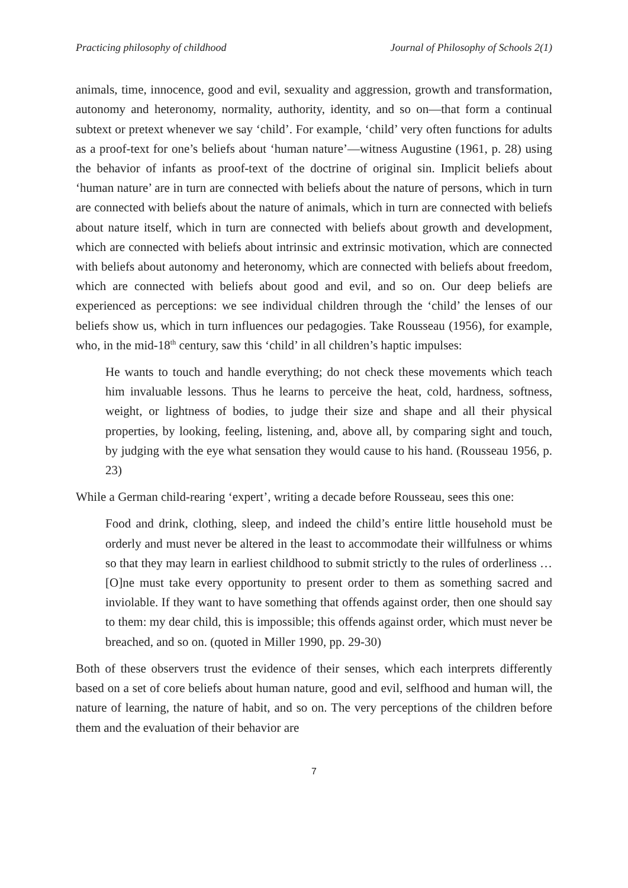Practicing philosophy of childhood Journal of Philosophy of Schools 2(1)
animals, time, innocence, good and evil, sexuality and aggression, growth and transformation, autonomy and heteronomy, normality, authority, identity, and so on—that form a continual subtext or pretext whenever we say ‘child’. For example, ‘child’ very often functions for adults as a proof-text for one’s beliefs about ‘human nature’—witness Augustine (1961, p. 28) using the behavior of infants as proof-text of the doctrine of original sin. Implicit beliefs about ‘human nature’ are in turn are connected with beliefs about the nature of persons, which in turn are connected with beliefs about the nature of animals, which in turn are connected with beliefs about nature itself, which in turn are connected with beliefs about growth and development, which are connected with beliefs about intrinsic and extrinsic motivation, which are connected with beliefs about autonomy and heteronomy, which are connected with beliefs about freedom, which are connected with beliefs about good and evil, and so on. Our deep beliefs are experienced as perceptions: we see individual children through the ‘child’ the lenses of our beliefs show us, which in turn influences our pedagogies. Take Rousseau (1956), for example, who, in the mid-18<sup>th</sup> century, saw this ‘child’ in all children’s haptic impulses:
He wants to touch and handle everything; do not check these movements which teach him invaluable lessons. Thus he learns to perceive the heat, cold, hardness, softness, weight, or lightness of bodies, to judge their size and shape and all their physical properties, by looking, feeling, listening, and, above all, by comparing sight and touch, by judging with the eye what sensation they would cause to his hand. (Rousseau 1956, p. 23)
While a German child-rearing ‘expert’, writing a decade before Rousseau, sees this one:
Food and drink, clothing, sleep, and indeed the child’s entire little household must be orderly and must never be altered in the least to accommodate their willfulness or whims so that they may learn in earliest childhood to submit strictly to the rules of orderliness … [O]ne must take every opportunity to present order to them as something sacred and inviolable. If they want to have something that offends against order, then one should say to them: my dear child, this is impossible; this offends against order, which must never be breached, and so on. (quoted in Miller 1990, pp. 29-30)
Both of these observers trust the evidence of their senses, which each interprets differently based on a set of core beliefs about human nature, good and evil, selfhood and human will, the nature of learning, the nature of habit, and so on. The very perceptions of the children before them and the evaluation of their behavior are
7